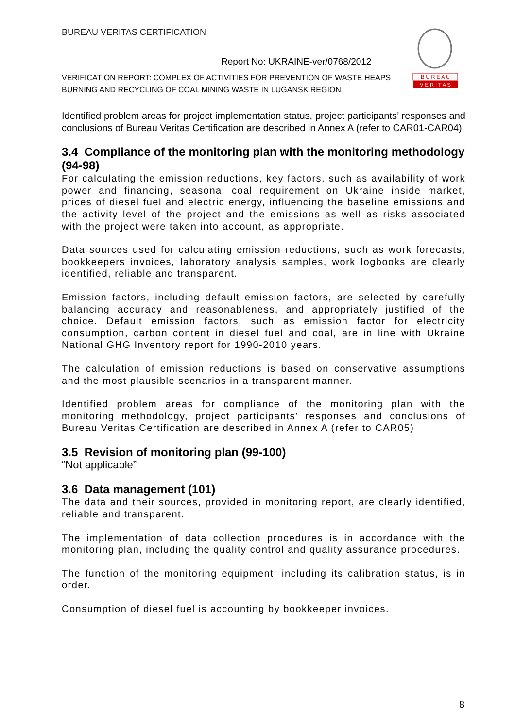BUREAU VERITAS CERTIFICATION
Report No: UKRAINE-ver/0768/2012
VERIFICATION REPORT: COMPLEX OF ACTIVITIES FOR PREVENTION OF WASTE HEAPS BURNING AND RECYCLING OF COAL MINING WASTE IN LUGANSK REGION
B U R E A U
V E R I T A S
Identified problem areas for project implementation status, project participants’ responses and conclusions of Bureau Veritas Certification are described in Annex A (refer to CAR01-CAR04)
3.4 Compliance of the monitoring plan with the monitoring methodology (94-98)
For calculating the emission reductions, key factors, such as availability of work power and financing, seasonal coal requirement on Ukraine inside market, prices of diesel fuel and electric energy, influencing the baseline emissions and the activity level of the project and the emissions as well as risks associated with the project were taken into account, as appropriate.
Data sources used for calculating emission reductions, such as work forecasts, bookkeepers invoices, laboratory analysis samples, work logbooks are clearly identified, reliable and transparent.
Emission factors, including default emission factors, are selected by carefully balancing accuracy and reasonableness, and appropriately justified of the choice. Default emission factors, such as emission factor for electricity consumption, carbon content in diesel fuel and coal, are in line with Ukraine National GHG Inventory report for 1990-2010 years.
The calculation of emission reductions is based on conservative assumptions and the most plausible scenarios in a transparent manner.
Identified problem areas for compliance of the monitoring plan with the monitoring methodology, project participants’ responses and conclusions of Bureau Veritas Certification are described in Annex A (refer to CAR05)
3.5 Revision of monitoring plan (99-100)
“Not applicable”
3.6 Data management (101)
The data and their sources, provided in monitoring report, are clearly identified, reliable and transparent.
The implementation of data collection procedures is in accordance with the monitoring plan, including the quality control and quality assurance procedures.
The function of the monitoring equipment, including its calibration status, is in order.
Consumption of diesel fuel is accounting by bookkeeper invoices.
8